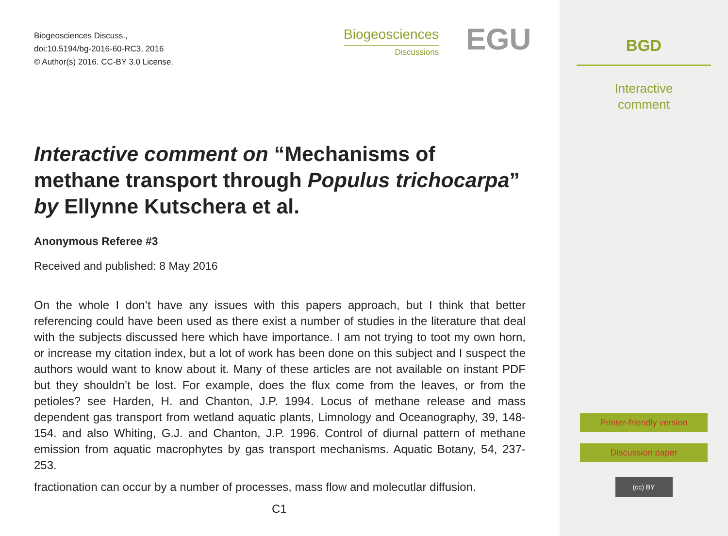Biogeosciences Discuss.,
doi:10.5194/bg-2016-60-RC3, 2016
© Author(s) 2016. CC-BY 3.0 License.
Biogeosciences
Discussions
EGU
Interactive comment on “Mechanisms of methane transport through Populus trichocarpa” by Ellynne Kutschera et al.
Anonymous Referee #3
Received and published: 8 May 2016
On the whole I don’t have any issues with this papers approach, but I think that better referencing could have been used as there exist a number of studies in the literature that deal with the subjects discussed here which have importance. I am not trying to toot my own horn, or increase my citation index, but a lot of work has been done on this subject and I suspect the authors would want to know about it. Many of these articles are not available on instant PDF but they shouldn’t be lost. For example, does the flux come from the leaves, or from the petioles? see Harden, H. and Chanton, J.P. 1994. Locus of methane release and mass dependent gas transport from wetland aquatic plants, Limnology and Oceanography, 39, 148-154. and also Whiting, G.J. and Chanton, J.P. 1996. Control of diurnal pattern of methane emission from aquatic macrophytes by gas transport mechanisms. Aquatic Botany, 54, 237-253.
fractionation can occur by a number of processes, mass flow and molecutlar diffusion.
C1
BGD
Interactive
comment
Printer-friendly version
Discussion paper
(cc) BY